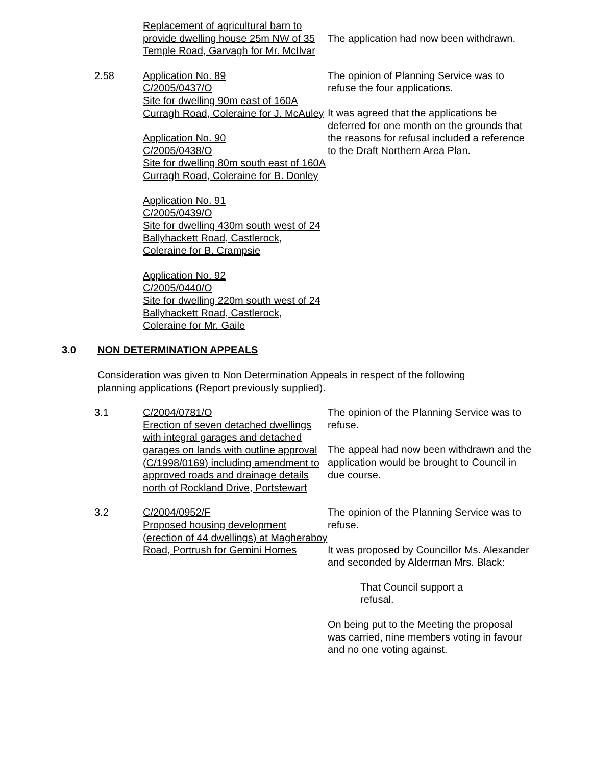Replacement of agricultural barn to provide dwelling house 25m NW of 35 Temple Road, Garvagh for Mr. McIlvar
The application had now been withdrawn.
2.58 Application No. 89
C/2005/0437/O
Site for dwelling 90m east of 160A Curragh Road, Coleraine for J. McAuley
Application No. 90
C/2005/0438/O
Site for dwelling 80m south east of 160A Curragh Road, Coleraine for B. Donley
Application No. 91
C/2005/0439/O
Site for dwelling 430m south west of 24 Ballyhackett Road, Castlerock, Coleraine for B. Crampsie
Application No. 92
C/2005/0440/O
Site for dwelling 220m south west of 24 Ballyhackett Road, Castlerock, Coleraine for Mr. Gaile
The opinion of Planning Service was to refuse the four applications.
It was agreed that the applications be deferred for one month on the grounds that the reasons for refusal included a reference to the Draft Northern Area Plan.
3.0 NON DETERMINATION APPEALS
Consideration was given to Non Determination Appeals in respect of the following planning applications (Report previously supplied).
3.1 C/2004/0781/O
Erection of seven detached dwellings with integral garages and detached garages on lands with outline approval (C/1998/0169) including amendment to approved roads and drainage details north of Rockland Drive, Portstewart
The opinion of the Planning Service was to refuse.
The appeal had now been withdrawn and the application would be brought to Council in due course.
3.2 C/2004/0952/F
Proposed housing development (erection of 44 dwellings) at Magheraboy Road, Portrush for Gemini Homes
The opinion of the Planning Service was to refuse.
It was proposed by Councillor Ms. Alexander and seconded by Alderman Mrs. Black:
That Council support a refusal.
On being put to the Meeting the proposal was carried, nine members voting in favour and no one voting against.